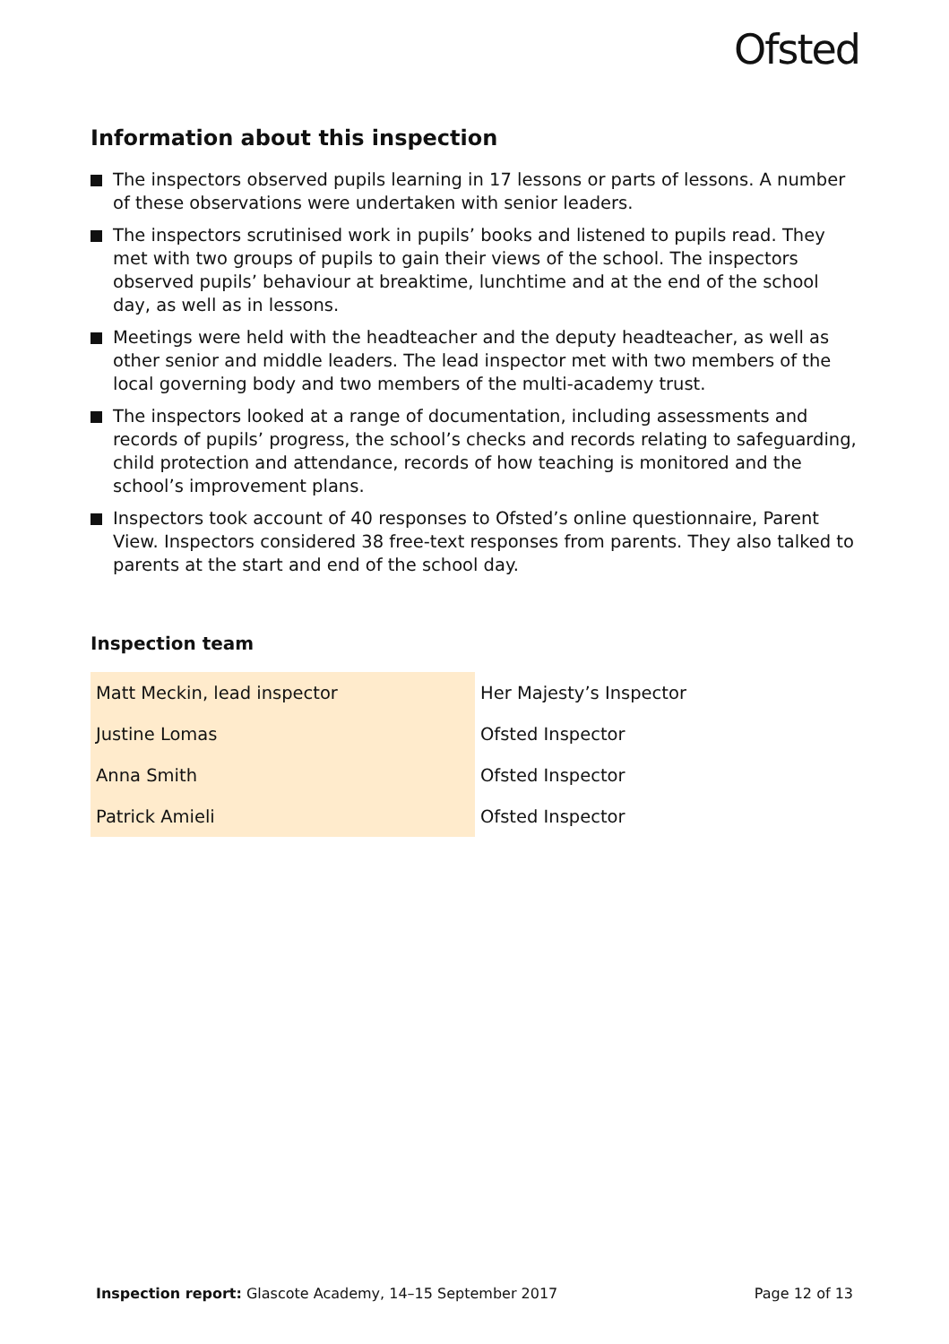Ofsted
Information about this inspection
The inspectors observed pupils learning in 17 lessons or parts of lessons. A number of these observations were undertaken with senior leaders.
The inspectors scrutinised work in pupils’ books and listened to pupils read. They met with two groups of pupils to gain their views of the school. The inspectors observed pupils’ behaviour at breaktime, lunchtime and at the end of the school day, as well as in lessons.
Meetings were held with the headteacher and the deputy headteacher, as well as other senior and middle leaders. The lead inspector met with two members of the local governing body and two members of the multi-academy trust.
The inspectors looked at a range of documentation, including assessments and records of pupils’ progress, the school’s checks and records relating to safeguarding, child protection and attendance, records of how teaching is monitored and the school’s improvement plans.
Inspectors took account of 40 responses to Ofsted’s online questionnaire, Parent View. Inspectors considered 38 free-text responses from parents. They also talked to parents at the start and end of the school day.
Inspection team
| Matt Meckin, lead inspector | Her Majesty’s Inspector |
| Justine Lomas | Ofsted Inspector |
| Anna Smith | Ofsted Inspector |
| Patrick Amieli | Ofsted Inspector |
Inspection report: Glascote Academy, 14–15 September 2017
Page 12 of 13